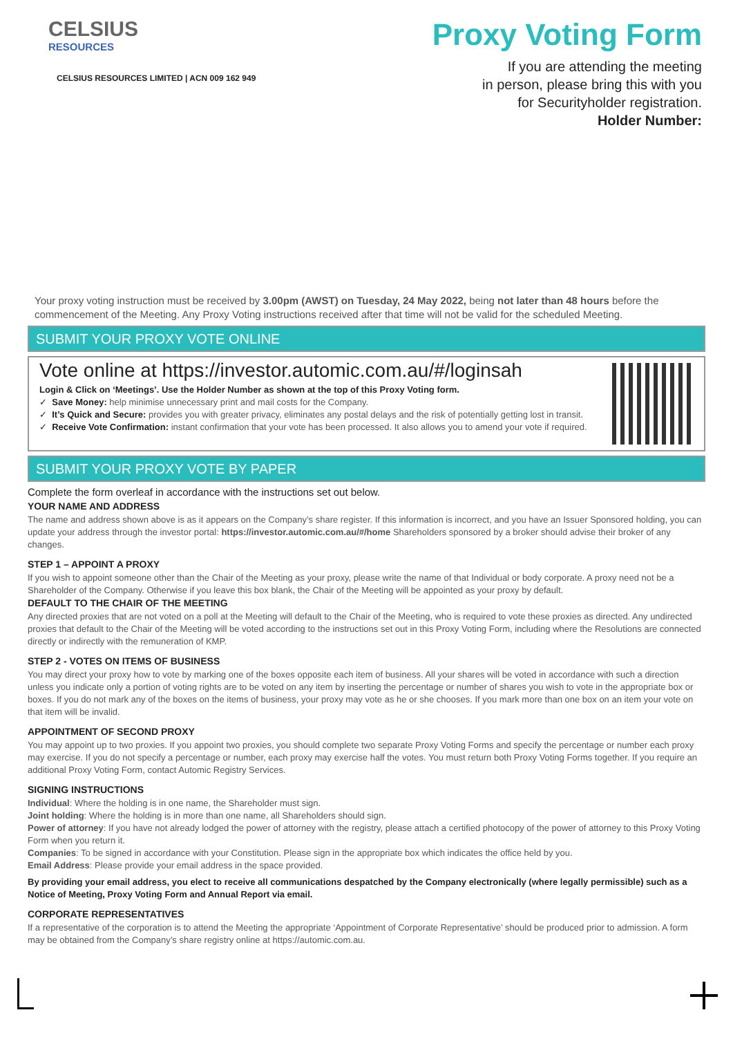CELSIUS
RESOURCES
CELSIUS RESOURCES LIMITED | ACN 009 162 949
Proxy Voting Form
If you are attending the meeting
in person, please bring this with you
for Securityholder registration.
Holder Number:
Your proxy voting instruction must be received by 3.00pm (AWST) on Tuesday, 24 May 2022, being not later than 48 hours before the commencement of the Meeting. Any Proxy Voting instructions received after that time will not be valid for the scheduled Meeting.
SUBMIT YOUR PROXY VOTE ONLINE
Vote online at https://investor.automic.com.au/#/loginsah
Login & Click on ‘Meetings’. Use the Holder Number as shown at the top of this Proxy Voting form.
✓ Save Money: help minimise unnecessary print and mail costs for the Company.
✓ It’s Quick and Secure: provides you with greater privacy, eliminates any postal delays and the risk of potentially getting lost in transit.
✓ Receive Vote Confirmation: instant confirmation that your vote has been processed. It also allows you to amend your vote if required.
SUBMIT YOUR PROXY VOTE BY PAPER
Complete the form overleaf in accordance with the instructions set out below.
YOUR NAME AND ADDRESS
The name and address shown above is as it appears on the Company’s share register. If this information is incorrect, and you have an Issuer Sponsored holding, you can update your address through the investor portal: https://investor.automic.com.au/#/home Shareholders sponsored by a broker should advise their broker of any changes.
STEP 1 – APPOINT A PROXY
If you wish to appoint someone other than the Chair of the Meeting as your proxy, please write the name of that Individual or body corporate. A proxy need not be a Shareholder of the Company. Otherwise if you leave this box blank, the Chair of the Meeting will be appointed as your proxy by default.
DEFAULT TO THE CHAIR OF THE MEETING
Any directed proxies that are not voted on a poll at the Meeting will default to the Chair of the Meeting, who is required to vote these proxies as directed. Any undirected proxies that default to the Chair of the Meeting will be voted according to the instructions set out in this Proxy Voting Form, including where the Resolutions are connected directly or indirectly with the remuneration of KMP.
STEP 2 - VOTES ON ITEMS OF BUSINESS
You may direct your proxy how to vote by marking one of the boxes opposite each item of business. All your shares will be voted in accordance with such a direction unless you indicate only a portion of voting rights are to be voted on any item by inserting the percentage or number of shares you wish to vote in the appropriate box or boxes. If you do not mark any of the boxes on the items of business, your proxy may vote as he or she chooses. If you mark more than one box on an item your vote on that item will be invalid.
APPOINTMENT OF SECOND PROXY
You may appoint up to two proxies. If you appoint two proxies, you should complete two separate Proxy Voting Forms and specify the percentage or number each proxy may exercise. If you do not specify a percentage or number, each proxy may exercise half the votes. You must return both Proxy Voting Forms together. If you require an additional Proxy Voting Form, contact Automic Registry Services.
SIGNING INSTRUCTIONS
Individual: Where the holding is in one name, the Shareholder must sign.
Joint holding: Where the holding is in more than one name, all Shareholders should sign.
Power of attorney: If you have not already lodged the power of attorney with the registry, please attach a certified photocopy of the power of attorney to this Proxy Voting Form when you return it.
Companies: To be signed in accordance with your Constitution. Please sign in the appropriate box which indicates the office held by you.
Email Address: Please provide your email address in the space provided.
By providing your email address, you elect to receive all communications despatched by the Company electronically (where legally permissible) such as a Notice of Meeting, Proxy Voting Form and Annual Report via email.
CORPORATE REPRESENTATIVES
If a representative of the corporation is to attend the Meeting the appropriate ‘Appointment of Corporate Representative’ should be produced prior to admission. A form may be obtained from the Company’s share registry online at https://automic.com.au.